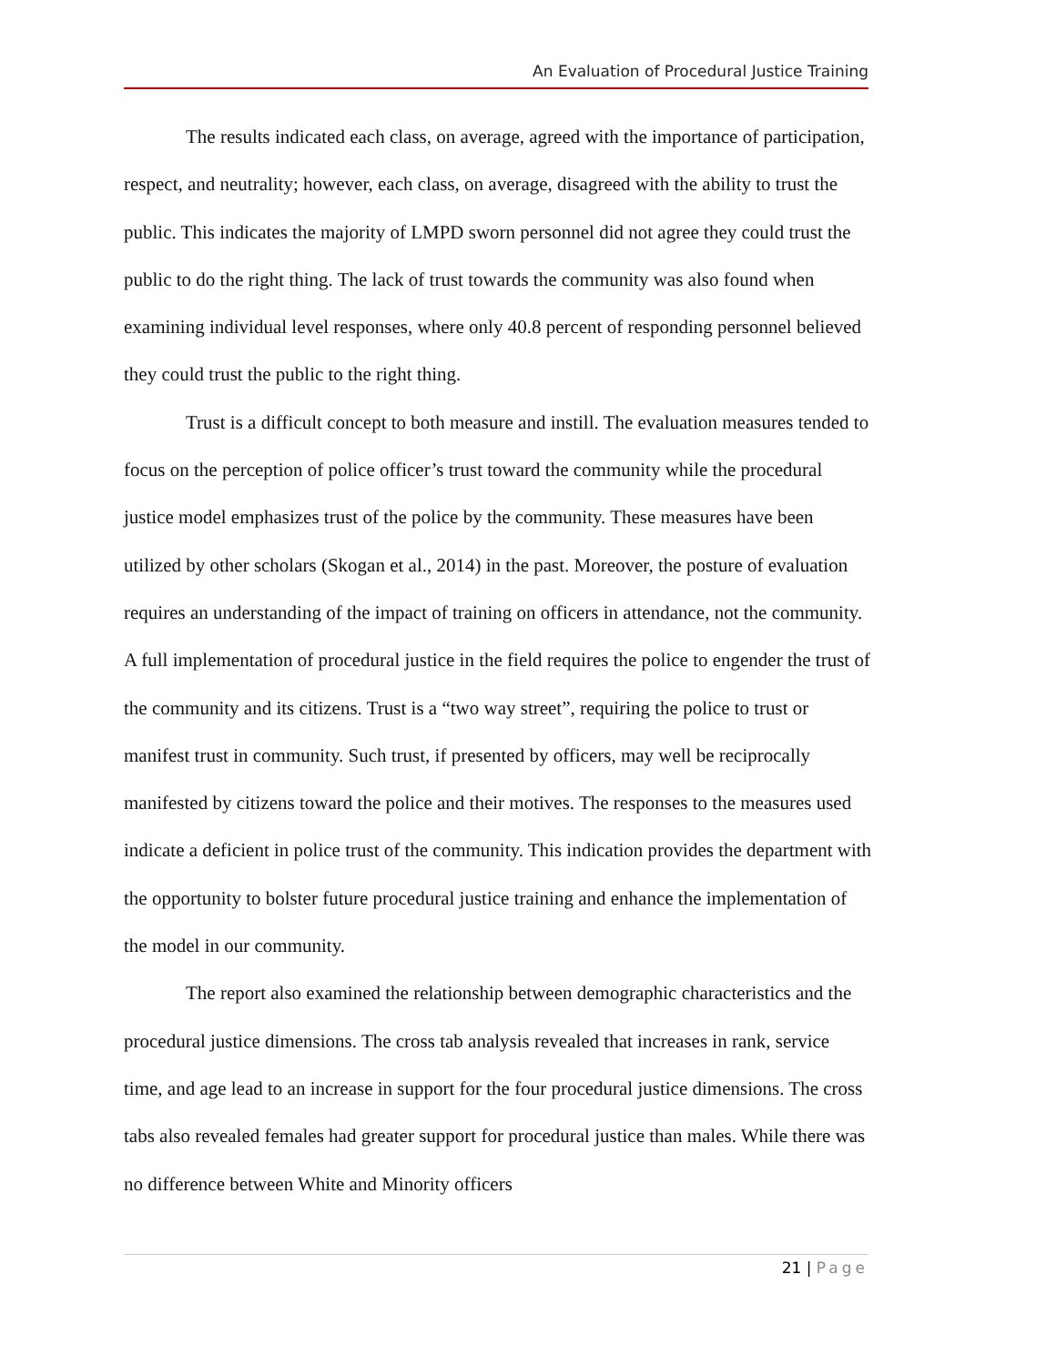An Evaluation of Procedural Justice Training
The results indicated each class, on average, agreed with the importance of participation, respect, and neutrality; however, each class, on average, disagreed with the ability to trust the public. This indicates the majority of LMPD sworn personnel did not agree they could trust the public to do the right thing. The lack of trust towards the community was also found when examining individual level responses, where only 40.8 percent of responding personnel believed they could trust the public to the right thing.
Trust is a difficult concept to both measure and instill. The evaluation measures tended to focus on the perception of police officer’s trust toward the community while the procedural justice model emphasizes trust of the police by the community. These measures have been utilized by other scholars (Skogan et al., 2014) in the past. Moreover, the posture of evaluation requires an understanding of the impact of training on officers in attendance, not the community. A full implementation of procedural justice in the field requires the police to engender the trust of the community and its citizens. Trust is a “two way street”, requiring the police to trust or manifest trust in community. Such trust, if presented by officers, may well be reciprocally manifested by citizens toward the police and their motives. The responses to the measures used indicate a deficient in police trust of the community. This indication provides the department with the opportunity to bolster future procedural justice training and enhance the implementation of the model in our community.
The report also examined the relationship between demographic characteristics and the procedural justice dimensions. The cross tab analysis revealed that increases in rank, service time, and age lead to an increase in support for the four procedural justice dimensions. The cross tabs also revealed females had greater support for procedural justice than males. While there was no difference between White and Minority officers
21 | Page